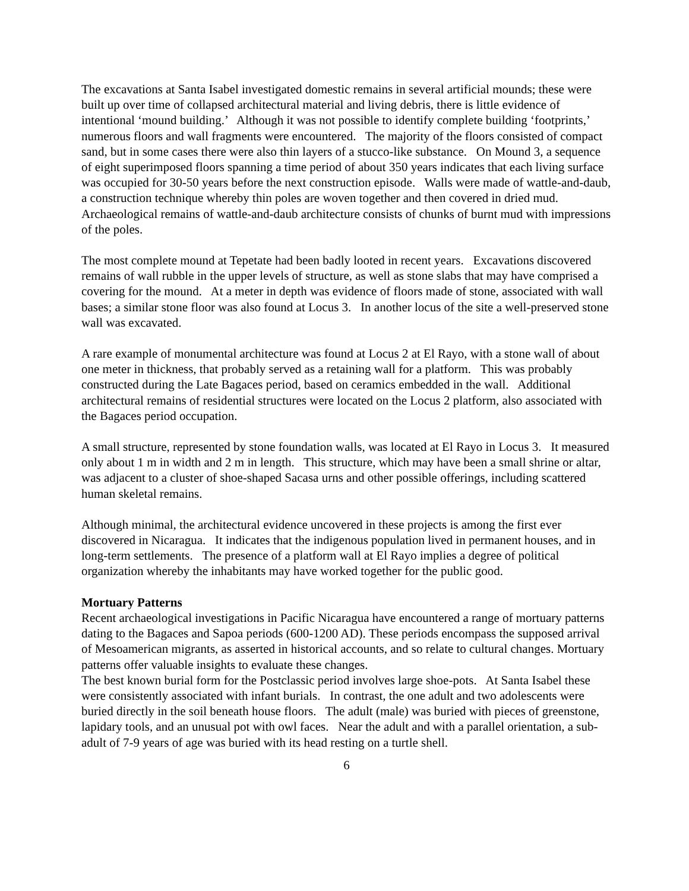The excavations at Santa Isabel investigated domestic remains in several artificial mounds; these were built up over time of collapsed architectural material and living debris, there is little evidence of intentional ‘mound building.’ Although it was not possible to identify complete building ‘footprints,’ numerous floors and wall fragments were encountered. The majority of the floors consisted of compact sand, but in some cases there were also thin layers of a stucco-like substance. On Mound 3, a sequence of eight superimposed floors spanning a time period of about 350 years indicates that each living surface was occupied for 30-50 years before the next construction episode. Walls were made of wattle-and-daub, a construction technique whereby thin poles are woven together and then covered in dried mud. Archaeological remains of wattle-and-daub architecture consists of chunks of burnt mud with impressions of the poles.
The most complete mound at Tepetate had been badly looted in recent years. Excavations discovered remains of wall rubble in the upper levels of structure, as well as stone slabs that may have comprised a covering for the mound. At a meter in depth was evidence of floors made of stone, associated with wall bases; a similar stone floor was also found at Locus 3. In another locus of the site a well-preserved stone wall was excavated.
A rare example of monumental architecture was found at Locus 2 at El Rayo, with a stone wall of about one meter in thickness, that probably served as a retaining wall for a platform. This was probably constructed during the Late Bagaces period, based on ceramics embedded in the wall. Additional architectural remains of residential structures were located on the Locus 2 platform, also associated with the Bagaces period occupation.
A small structure, represented by stone foundation walls, was located at El Rayo in Locus 3. It measured only about 1 m in width and 2 m in length. This structure, which may have been a small shrine or altar, was adjacent to a cluster of shoe-shaped Sacasa urns and other possible offerings, including scattered human skeletal remains.
Although minimal, the architectural evidence uncovered in these projects is among the first ever discovered in Nicaragua. It indicates that the indigenous population lived in permanent houses, and in long-term settlements. The presence of a platform wall at El Rayo implies a degree of political organization whereby the inhabitants may have worked together for the public good.
Mortuary Patterns
Recent archaeological investigations in Pacific Nicaragua have encountered a range of mortuary patterns dating to the Bagaces and Sapoa periods (600-1200 AD). These periods encompass the supposed arrival of Mesoamerican migrants, as asserted in historical accounts, and so relate to cultural changes. Mortuary patterns offer valuable insights to evaluate these changes.
The best known burial form for the Postclassic period involves large shoe-pots. At Santa Isabel these were consistently associated with infant burials. In contrast, the one adult and two adolescents were buried directly in the soil beneath house floors. The adult (male) was buried with pieces of greenstone, lapidary tools, and an unusual pot with owl faces. Near the adult and with a parallel orientation, a sub-adult of 7-9 years of age was buried with its head resting on a turtle shell.
6